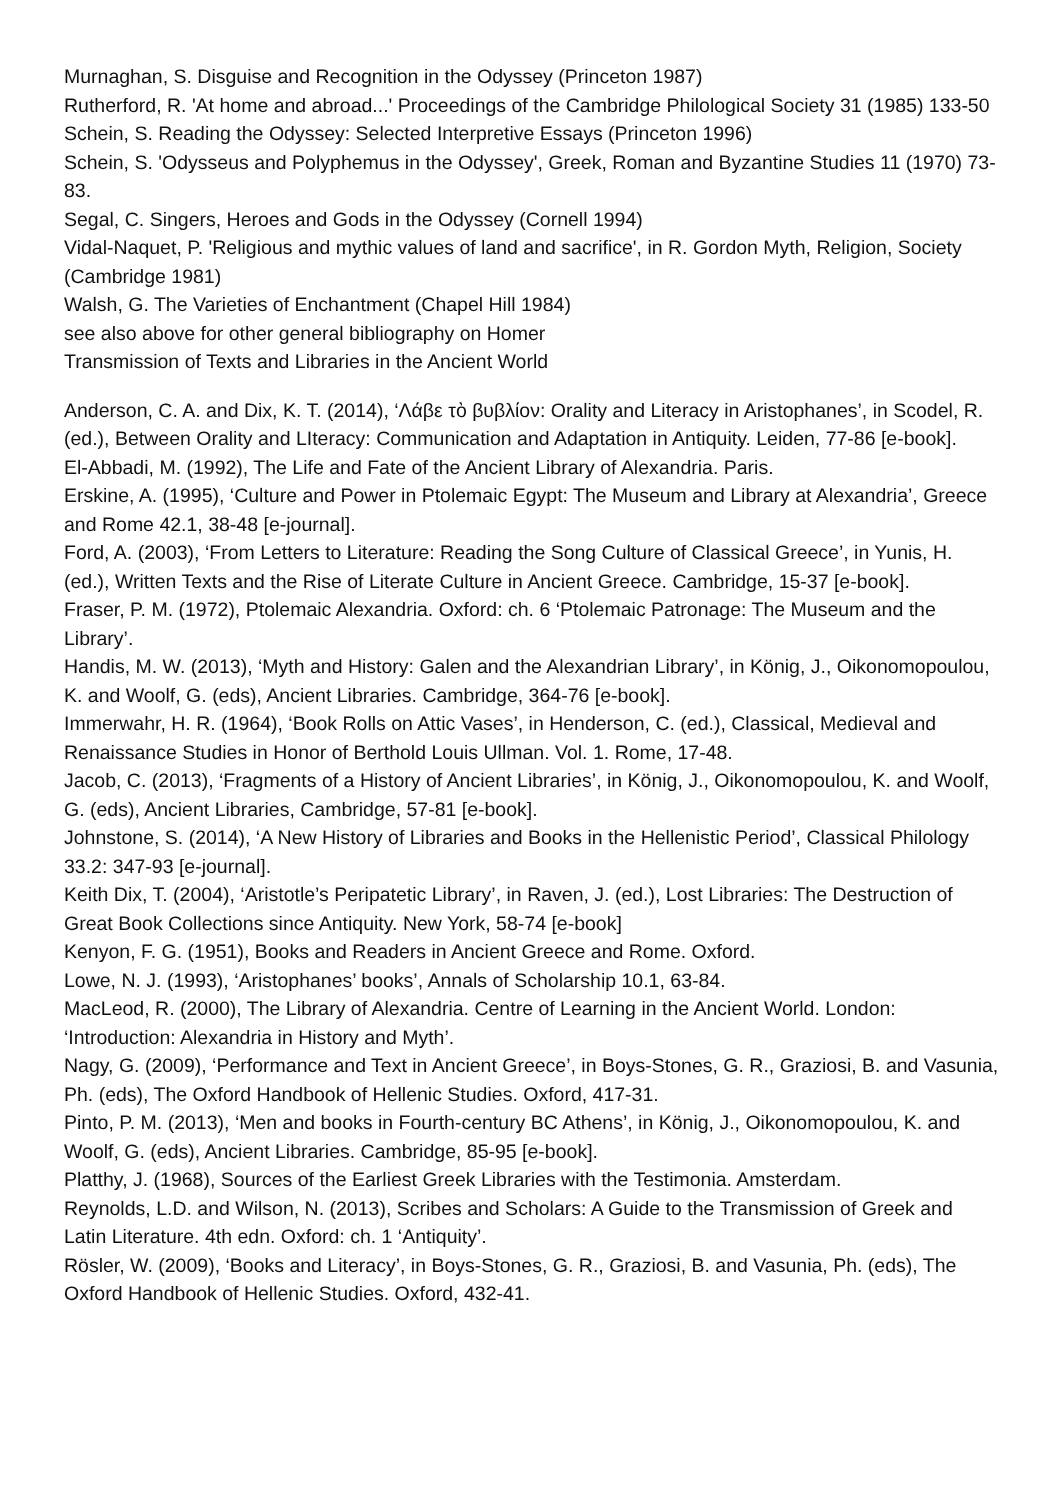Murnaghan, S. Disguise and Recognition in the Odyssey (Princeton 1987)
Rutherford, R. 'At home and abroad...' Proceedings of the Cambridge Philological Society 31 (1985) 133-50
Schein, S. Reading the Odyssey: Selected Interpretive Essays (Princeton 1996)
Schein, S. 'Odysseus and Polyphemus in the Odyssey', Greek, Roman and Byzantine Studies 11 (1970) 73-83.
Segal, C. Singers, Heroes and Gods in the Odyssey (Cornell 1994)
Vidal-Naquet, P. 'Religious and mythic values of land and sacrifice', in R. Gordon Myth, Religion, Society (Cambridge 1981)
Walsh, G. The Varieties of Enchantment (Chapel Hill 1984)
see also above for other general bibliography on Homer
Transmission of Texts and Libraries in the Ancient World
Anderson, C. A. and Dix, K. T. (2014), ‘Λάβε τὸ βυβλίον: Orality and Literacy in Aristophanes’, in Scodel, R. (ed.), Between Orality and LIteracy: Communication and Adaptation in Antiquity. Leiden, 77-86 [e-book].
El-Abbadi, M. (1992), The Life and Fate of the Ancient Library of Alexandria. Paris.
Erskine, A. (1995), ‘Culture and Power in Ptolemaic Egypt: The Museum and Library at Alexandria’, Greece and Rome 42.1, 38-48 [e-journal].
Ford, A. (2003), ‘From Letters to Literature: Reading the Song Culture of Classical Greece’, in Yunis, H. (ed.), Written Texts and the Rise of Literate Culture in Ancient Greece. Cambridge, 15-37 [e-book].
Fraser, P. M. (1972), Ptolemaic Alexandria. Oxford: ch. 6 ‘Ptolemaic Patronage: The Museum and the Library’.
Handis, M. W. (2013), ‘Myth and History: Galen and the Alexandrian Library’, in König, J., Oikonomopoulou, K. and Woolf, G. (eds), Ancient Libraries. Cambridge, 364-76 [e-book].
Immerwahr, H. R. (1964), ‘Book Rolls on Attic Vases’, in Henderson, C. (ed.), Classical, Medieval and Renaissance Studies in Honor of Berthold Louis Ullman. Vol. 1. Rome, 17-48.
Jacob, C. (2013), ‘Fragments of a History of Ancient Libraries’, in König, J., Oikonomopoulou, K. and Woolf, G. (eds), Ancient Libraries, Cambridge, 57-81 [e-book].
Johnstone, S. (2014), ‘A New History of Libraries and Books in the Hellenistic Period’, Classical Philology 33.2: 347-93 [e-journal].
Keith Dix, T. (2004), ‘Aristotle’s Peripatetic Library’, in Raven, J. (ed.), Lost Libraries: The Destruction of Great Book Collections since Antiquity. New York, 58-74 [e-book]
Kenyon, F. G. (1951), Books and Readers in Ancient Greece and Rome. Oxford.
Lowe, N. J. (1993), ‘Aristophanes’ books’, Annals of Scholarship 10.1, 63-84.
MacLeod, R. (2000), The Library of Alexandria. Centre of Learning in the Ancient World. London: ‘Introduction: Alexandria in History and Myth’.
Nagy, G. (2009), ‘Performance and Text in Ancient Greece’, in Boys-Stones, G. R., Graziosi, B. and Vasunia, Ph. (eds), The Oxford Handbook of Hellenic Studies. Oxford, 417-31.
Pinto, P. M. (2013), ‘Men and books in Fourth-century BC Athens’, in König, J., Oikonomopoulou, K. and Woolf, G. (eds), Ancient Libraries. Cambridge, 85-95 [e-book].
Platthy, J. (1968), Sources of the Earliest Greek Libraries with the Testimonia. Amsterdam.
Reynolds, L.D. and Wilson, N. (2013), Scribes and Scholars: A Guide to the Transmission of Greek and Latin Literature. 4th edn. Oxford: ch. 1 ‘Antiquity’.
Rösler, W. (2009), ‘Books and Literacy’, in Boys-Stones, G. R., Graziosi, B. and Vasunia, Ph. (eds), The Oxford Handbook of Hellenic Studies. Oxford, 432-41.